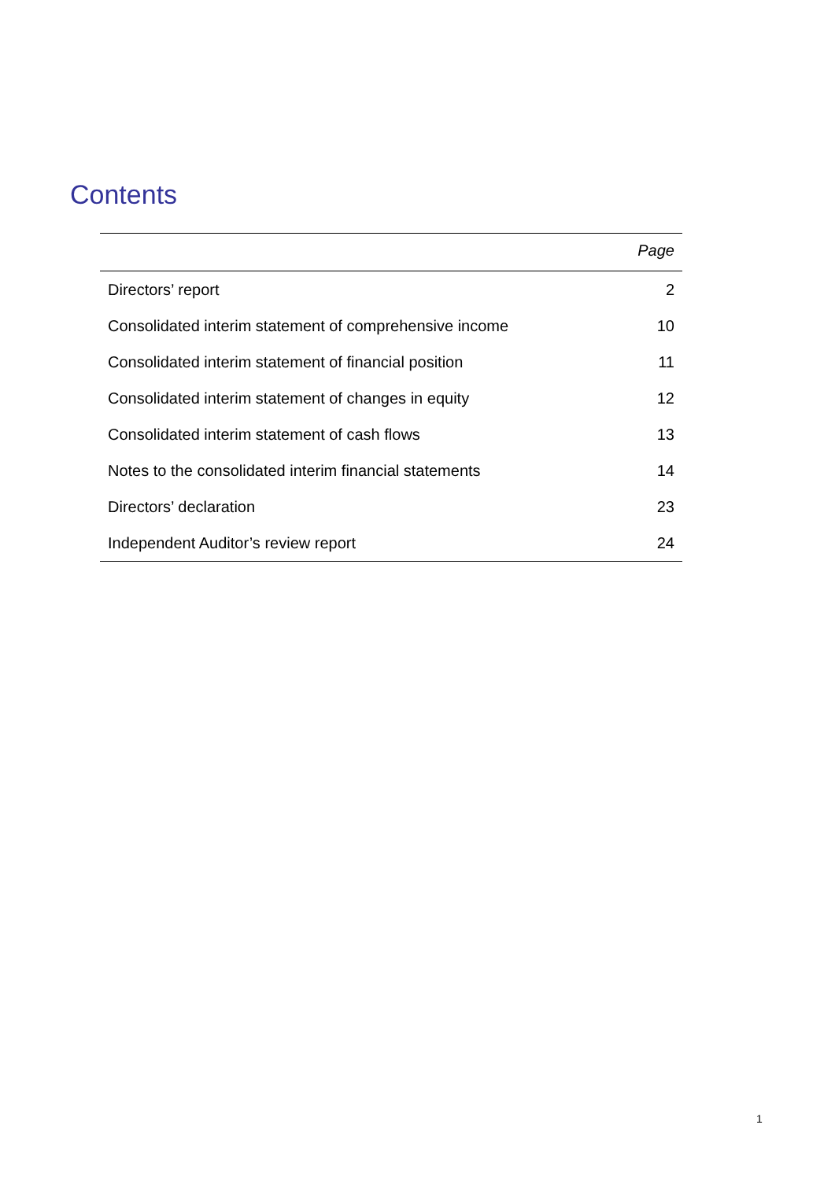Contents
| | Page |
| --- | --- |
| Directors’ report | 2 |
| Consolidated interim statement of comprehensive income | 10 |
| Consolidated interim statement of financial position | 11 |
| Consolidated interim statement of changes in equity | 12 |
| Consolidated interim statement of cash flows | 13 |
| Notes to the consolidated interim financial statements | 14 |
| Directors’ declaration | 23 |
| Independent Auditor’s review report | 24 |
1